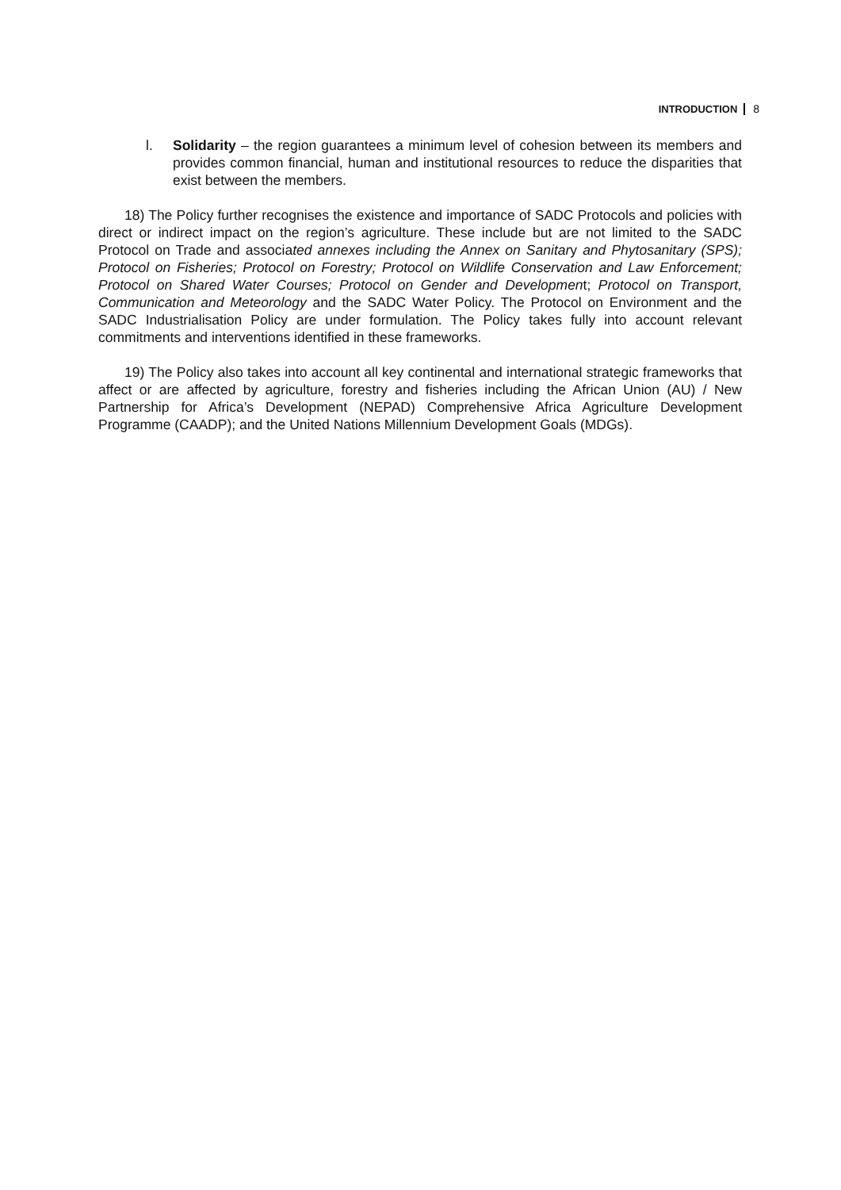INTRODUCTION 8
l. Solidarity – the region guarantees a minimum level of cohesion between its members and provides common financial, human and institutional resources to reduce the disparities that exist between the members.
18) The Policy further recognises the existence and importance of SADC Protocols and policies with direct or indirect impact on the region’s agriculture. These include but are not limited to the SADC Protocol on Trade and associated annexes including the Annex on Sanitary and Phytosanitary (SPS); Protocol on Fisheries; Protocol on Forestry; Protocol on Wildlife Conservation and Law Enforcement; Protocol on Shared Water Courses; Protocol on Gender and Development; Protocol on Transport, Communication and Meteorology and the SADC Water Policy. The Protocol on Environment and the SADC Industrialisation Policy are under formulation. The Policy takes fully into account relevant commitments and interventions identified in these frameworks.
19) The Policy also takes into account all key continental and international strategic frameworks that affect or are affected by agriculture, forestry and fisheries including the African Union (AU) / New Partnership for Africa’s Development (NEPAD) Comprehensive Africa Agriculture Development Programme (CAADP); and the United Nations Millennium Development Goals (MDGs).